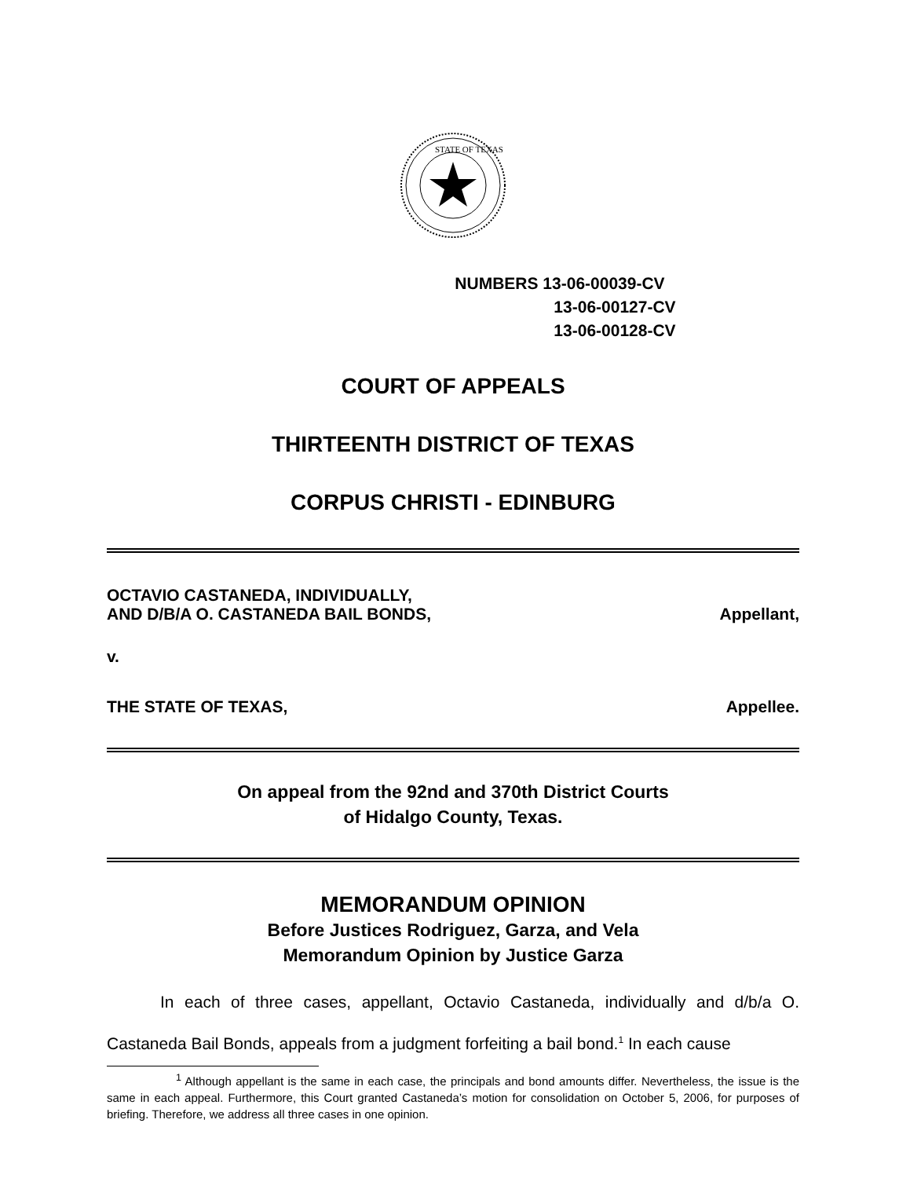STATE OF TEXAS
NUMBERS 13-06-00039-CV
13-06-00127-CV
13-06-00128-CV
COURT OF APPEALS
THIRTEENTH DISTRICT OF TEXAS
CORPUS CHRISTI - EDINBURG
OCTAVIO CASTANEDA, INDIVIDUALLY,
AND D/B/A O. CASTANEDA BAIL BONDS, Appellant,
v.
THE STATE OF TEXAS, Appellee.
On appeal from the 92nd and 370th District Courts
of Hidalgo County, Texas.
MEMORANDUM OPINION
Before Justices Rodriguez, Garza, and Vela
Memorandum Opinion by Justice Garza
In each of three cases, appellant, Octavio Castaneda, individually and d/b/a O. Castaneda Bail Bonds, appeals from a judgment forfeiting a bail bond.<sup>1</sup> In each cause
<sup>1</sup> Although appellant is the same in each case, the principals and bond amounts differ. Nevertheless, the issue is the same in each appeal. Furthermore, this Court granted Castaneda’s motion for consolidation on October 5, 2006, for purposes of briefing. Therefore, we address all three cases in one opinion.